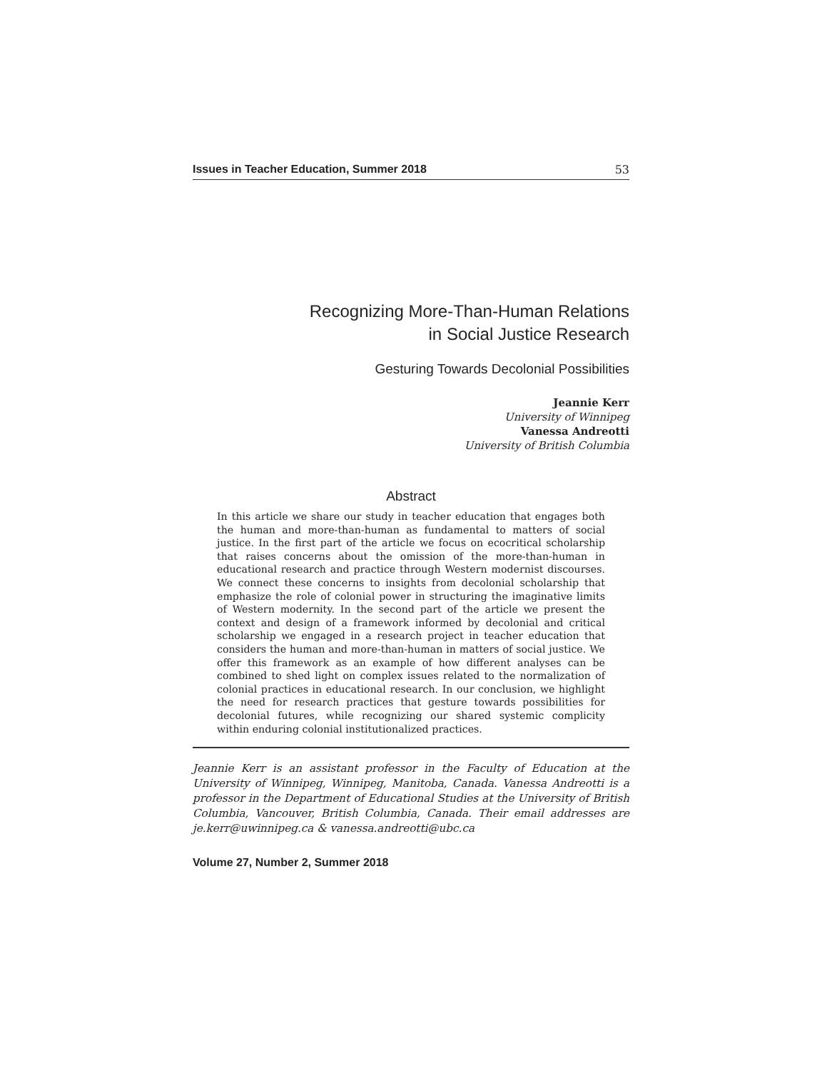Issues in Teacher Education, Summer 2018 53
Recognizing More-Than-Human Relations
in Social Justice Research
Gesturing Towards Decolonial Possibilities
Jeannie Kerr
University of Winnipeg
Vanessa Andreotti
University of British Columbia
Abstract
In this article we share our study in teacher education that engages both the human and more-than-human as fundamental to matters of social justice. In the first part of the article we focus on ecocritical scholarship that raises concerns about the omission of the more-than-human in educational research and practice through Western modernist discourses. We connect these concerns to insights from decolonial scholarship that emphasize the role of colonial power in structuring the imaginative limits of Western modernity. In the second part of the article we present the context and design of a framework informed by decolonial and critical scholarship we engaged in a research project in teacher education that considers the human and more-than-human in matters of social justice. We offer this framework as an example of how different analyses can be combined to shed light on complex issues related to the normalization of colonial practices in educational research. In our conclusion, we highlight the need for research practices that gesture towards possibilities for decolonial futures, while recognizing our shared systemic complicity within enduring colonial institutionalized practices.
Jeannie Kerr is an assistant professor in the Faculty of Education at the University of Winnipeg, Winnipeg, Manitoba, Canada. Vanessa Andreotti is a professor in the Department of Educational Studies at the University of British Columbia, Vancouver, British Columbia, Canada. Their email addresses are je.kerr@uwinnipeg.ca & vanessa.andreotti@ubc.ca
Volume 27, Number 2, Summer 2018